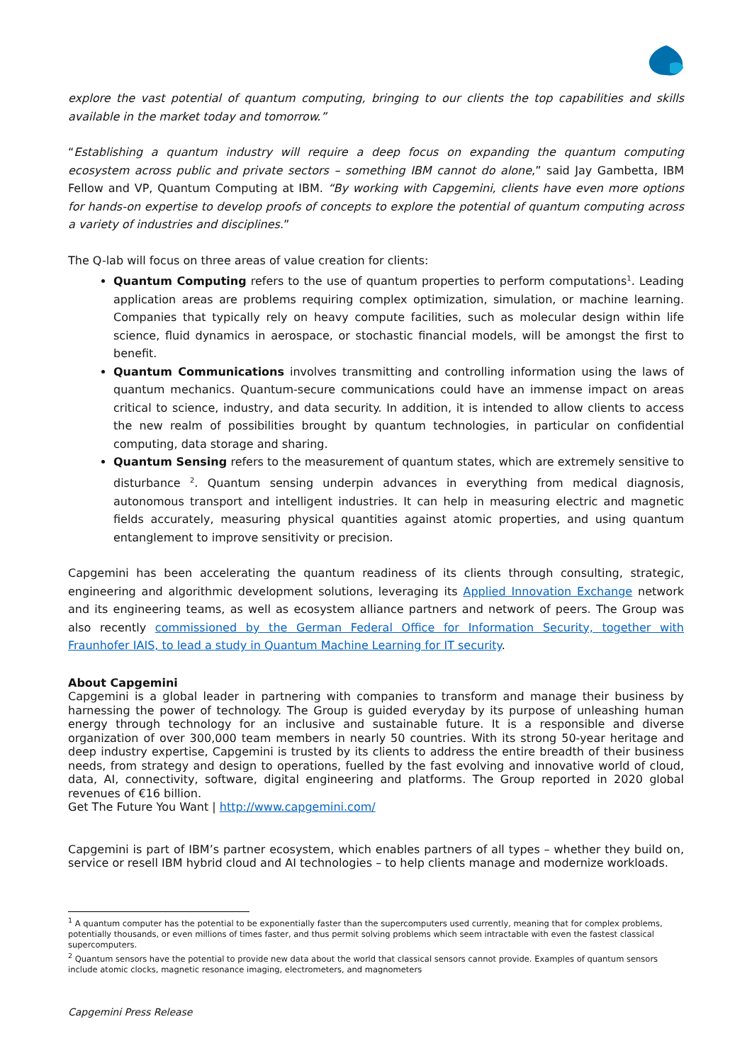explore the vast potential of quantum computing, bringing to our clients the top capabilities and skills available in the market today and tomorrow.”
“Establishing a quantum industry will require a deep focus on expanding the quantum computing ecosystem across public and private sectors – something IBM cannot do alone,” said Jay Gambetta, IBM Fellow and VP, Quantum Computing at IBM. “By working with Capgemini, clients have even more options for hands-on expertise to develop proofs of concepts to explore the potential of quantum computing across a variety of industries and disciplines.”
The Q-lab will focus on three areas of value creation for clients:
Quantum Computing refers to the use of quantum properties to perform computations<sup>1</sup>. Leading application areas are problems requiring complex optimization, simulation, or machine learning. Companies that typically rely on heavy compute facilities, such as molecular design within life science, fluid dynamics in aerospace, or stochastic financial models, will be amongst the first to benefit.
Quantum Communications involves transmitting and controlling information using the laws of quantum mechanics. Quantum-secure communications could have an immense impact on areas critical to science, industry, and data security. In addition, it is intended to allow clients to access the new realm of possibilities brought by quantum technologies, in particular on confidential computing, data storage and sharing.
Quantum Sensing refers to the measurement of quantum states, which are extremely sensitive to disturbance <sup>2</sup>. Quantum sensing underpin advances in everything from medical diagnosis, autonomous transport and intelligent industries. It can help in measuring electric and magnetic fields accurately, measuring physical quantities against atomic properties, and using quantum entanglement to improve sensitivity or precision.
Capgemini has been accelerating the quantum readiness of its clients through consulting, strategic, engineering and algorithmic development solutions, leveraging its Applied Innovation Exchange network and its engineering teams, as well as ecosystem alliance partners and network of peers. The Group was also recently commissioned by the German Federal Office for Information Security, together with Fraunhofer IAIS, to lead a study in Quantum Machine Learning for IT security.
About Capgemini
Capgemini is a global leader in partnering with companies to transform and manage their business by harnessing the power of technology. The Group is guided everyday by its purpose of unleashing human energy through technology for an inclusive and sustainable future. It is a responsible and diverse organization of over 300,000 team members in nearly 50 countries. With its strong 50-year heritage and deep industry expertise, Capgemini is trusted by its clients to address the entire breadth of their business needs, from strategy and design to operations, fuelled by the fast evolving and innovative world of cloud, data, AI, connectivity, software, digital engineering and platforms. The Group reported in 2020 global revenues of €16 billion.
Get The Future You Want | http://www.capgemini.com/
Capgemini is part of IBM’s partner ecosystem, which enables partners of all types – whether they build on, service or resell IBM hybrid cloud and AI technologies – to help clients manage and modernize workloads.
<sup>1</sup> A quantum computer has the potential to be exponentially faster than the supercomputers used currently, meaning that for complex problems, potentially thousands, or even millions of times faster, and thus permit solving problems which seem intractable with even the fastest classical supercomputers.
<sup>2</sup> Quantum sensors have the potential to provide new data about the world that classical sensors cannot provide. Examples of quantum sensors include atomic clocks, magnetic resonance imaging, electrometers, and magnometers
Capgemini Press Release